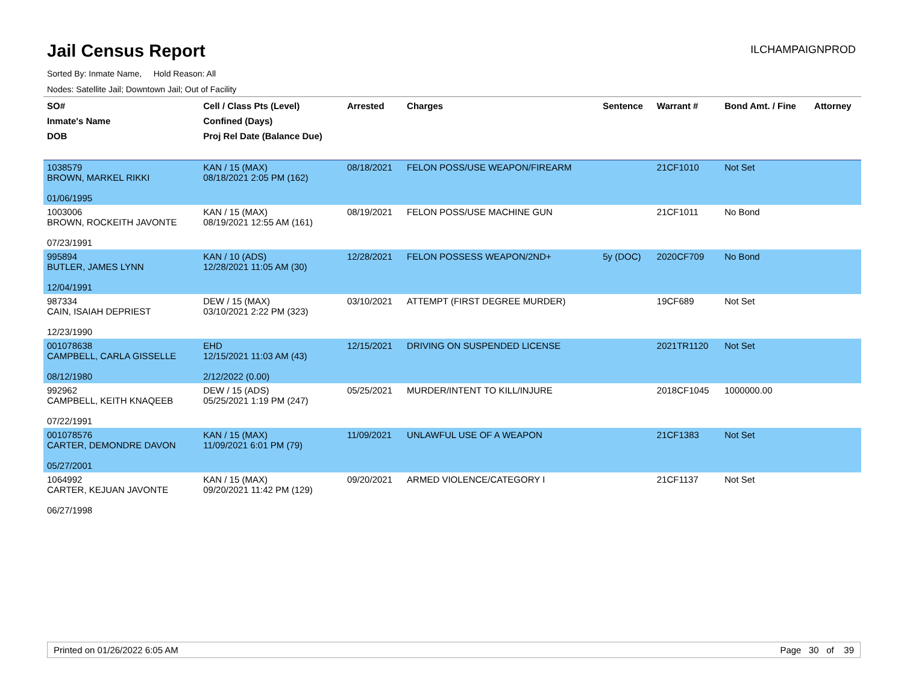Jail Census Report
ILCHAMPAIGNPROD
Sorted By: Inmate Name, Hold Reason: All
Nodes: Satellite Jail; Downtown Jail; Out of Facility
| SO# Inmate's Name DOB | Cell / Class Pts (Level) Confined (Days) Proj Rel Date (Balance Due) | Arrested | Charges | Sentence | Warrant # | Bond Amt. / Fine | Attorney |
| --- | --- | --- | --- | --- | --- | --- | --- |
| 1038579 BROWN, MARKEL RIKKI 01/06/1995 | KAN / 15 (MAX) 08/18/2021 2:05 PM (162) | 08/18/2021 | FELON POSS/USE WEAPON/FIREARM | | 21CF1010 | Not Set | |
| 1003006 BROWN, ROCKEITH JAVONTE 07/23/1991 | KAN / 15 (MAX) 08/19/2021 12:55 AM (161) | 08/19/2021 | FELON POSS/USE MACHINE GUN | | 21CF1011 | No Bond | |
| 995894 BUTLER, JAMES LYNN 12/04/1991 | KAN / 10 (ADS) 12/28/2021 11:05 AM (30) | 12/28/2021 | FELON POSSESS WEAPON/2ND+ | 5y (DOC) | 2020CF709 | No Bond | |
| 987334 CAIN, ISAIAH DEPRIEST 12/23/1990 | DEW / 15 (MAX) 03/10/2021 2:22 PM (323) | 03/10/2021 | ATTEMPT (FIRST DEGREE MURDER) | | 19CF689 | Not Set | |
| 001078638 CAMPBELL, CARLA GISSELLE 08/12/1980 | EHD 12/15/2021 11:03 AM (43) 2/12/2022 (0.00) | 12/15/2021 | DRIVING ON SUSPENDED LICENSE | | 2021TR1120 | Not Set | |
| 992962 CAMPBELL, KEITH KNAQEEB 07/22/1991 | DEW / 15 (ADS) 05/25/2021 1:19 PM (247) | 05/25/2021 | MURDER/INTENT TO KILL/INJURE | | 2018CF1045 | 1000000.00 | |
| 001078576 CARTER, DEMONDRE DAVON 05/27/2001 | KAN / 15 (MAX) 11/09/2021 6:01 PM (79) | 11/09/2021 | UNLAWFUL USE OF A WEAPON | | 21CF1383 | Not Set | |
| 1064992 CARTER, KEJUAN JAVONTE 06/27/1998 | KAN / 15 (MAX) 09/20/2021 11:42 PM (129) | 09/20/2021 | ARMED VIOLENCE/CATEGORY I | | 21CF1137 | Not Set | |
Printed on 01/26/2022 6:05 AM Page 30 of 39